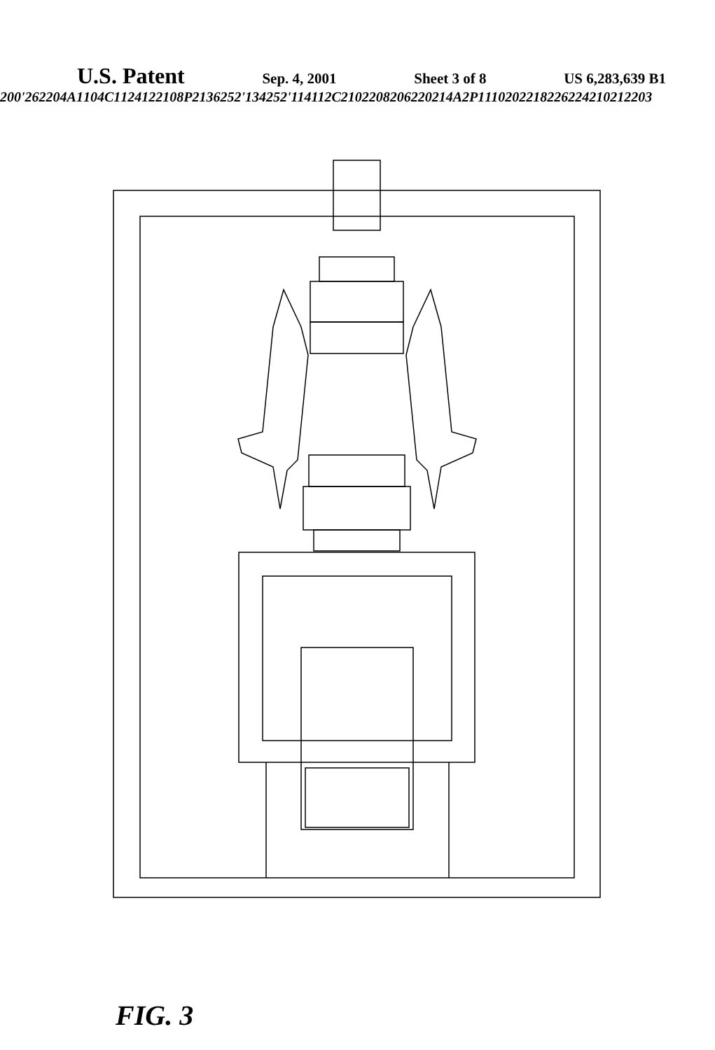U.S. Patent
Sep. 4, 2001 Sheet 3 of 8 US 6,283,639 B1
200' 262 204 A1 104 C1 124 122 108 P2 136 252' 134 252' 114 112 C2 102 208 206 220 214 A2 P1 110 202 218 226 224 210 212 203
FIG. 3